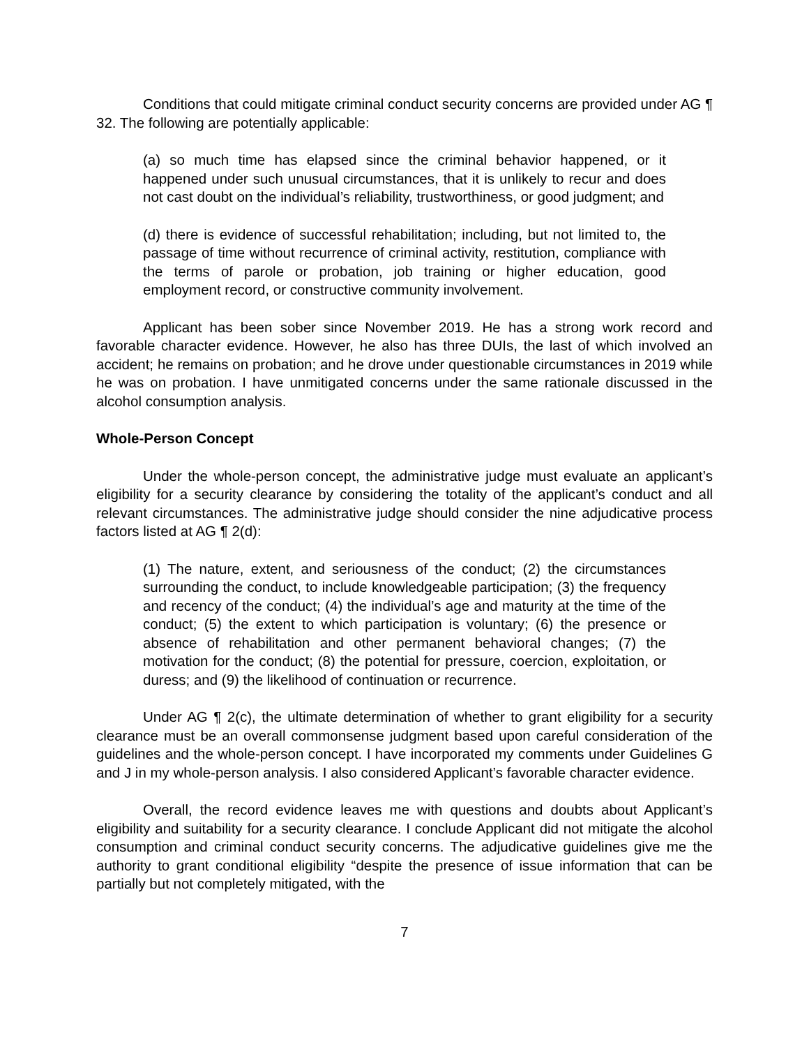Conditions that could mitigate criminal conduct security concerns are provided under AG ¶ 32. The following are potentially applicable:
(a) so much time has elapsed since the criminal behavior happened, or it happened under such unusual circumstances, that it is unlikely to recur and does not cast doubt on the individual’s reliability, trustworthiness, or good judgment; and
(d) there is evidence of successful rehabilitation; including, but not limited to, the passage of time without recurrence of criminal activity, restitution, compliance with the terms of parole or probation, job training or higher education, good employment record, or constructive community involvement.
Applicant has been sober since November 2019. He has a strong work record and favorable character evidence. However, he also has three DUIs, the last of which involved an accident; he remains on probation; and he drove under questionable circumstances in 2019 while he was on probation. I have unmitigated concerns under the same rationale discussed in the alcohol consumption analysis.
Whole-Person Concept
Under the whole-person concept, the administrative judge must evaluate an applicant’s eligibility for a security clearance by considering the totality of the applicant’s conduct and all relevant circumstances. The administrative judge should consider the nine adjudicative process factors listed at AG ¶ 2(d):
(1) The nature, extent, and seriousness of the conduct; (2) the circumstances surrounding the conduct, to include knowledgeable participation; (3) the frequency and recency of the conduct; (4) the individual’s age and maturity at the time of the conduct; (5) the extent to which participation is voluntary; (6) the presence or absence of rehabilitation and other permanent behavioral changes; (7) the motivation for the conduct; (8) the potential for pressure, coercion, exploitation, or duress; and (9) the likelihood of continuation or recurrence.
Under AG ¶ 2(c), the ultimate determination of whether to grant eligibility for a security clearance must be an overall commonsense judgment based upon careful consideration of the guidelines and the whole-person concept. I have incorporated my comments under Guidelines G and J in my whole-person analysis. I also considered Applicant’s favorable character evidence.
Overall, the record evidence leaves me with questions and doubts about Applicant’s eligibility and suitability for a security clearance. I conclude Applicant did not mitigate the alcohol consumption and criminal conduct security concerns. The adjudicative guidelines give me the authority to grant conditional eligibility “despite the presence of issue information that can be partially but not completely mitigated, with the
7